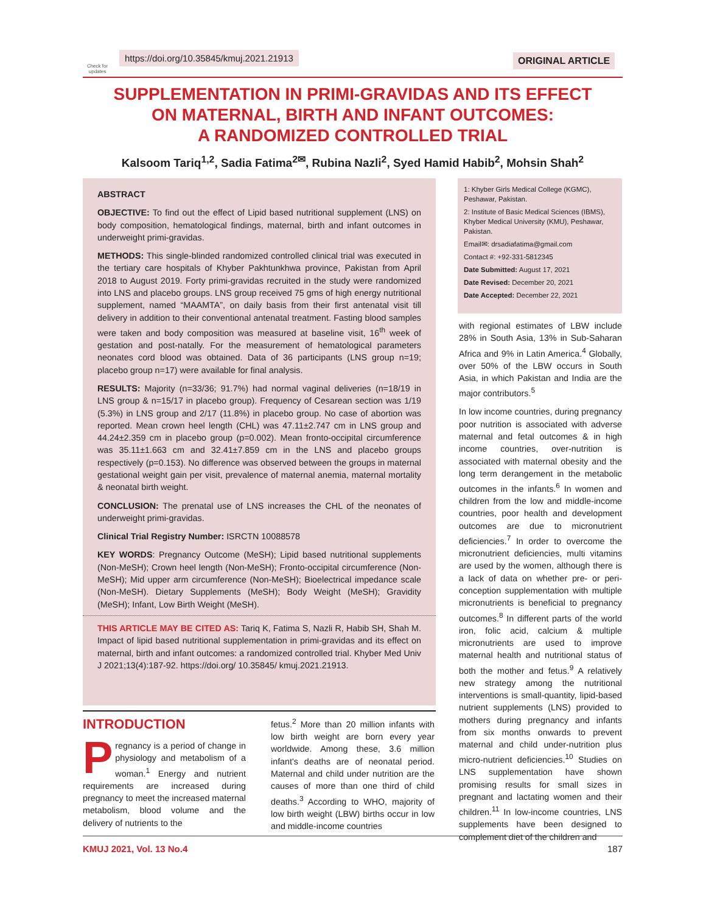Check for updates
https://doi.org/10.35845/kmuj.2021.21913
ORIGINAL ARTICLE
SUPPLEMENTATION IN PRIMI-GRAVIDAS AND ITS EFFECT
ON MATERNAL, BIRTH AND INFANT OUTCOMES:
A RANDOMIZED CONTROLLED TRIAL
Kalsoom Tariq<sup>1,2</sup>, Sadia Fatima<sup>2✉</sup>, Rubina Nazli<sup>2</sup>, Syed Hamid Habib<sup>2</sup>, Mohsin Shah<sup>2</sup>
ABSTRACT
OBJECTIVE: To find out the effect of Lipid based nutritional supplement (LNS) on body composition, hematological findings, maternal, birth and infant outcomes in underweight primi-gravidas.
METHODS: This single-blinded randomized controlled clinical trial was executed in the tertiary care hospitals of Khyber Pakhtunkhwa province, Pakistan from April 2018 to August 2019. Forty primi-gravidas recruited in the study were randomized into LNS and placebo groups. LNS group received 75 gms of high energy nutritional supplement, named “MAAMTA”, on daily basis from their first antenatal visit till delivery in addition to their conventional antenatal treatment. Fasting blood samples were taken and body composition was measured at baseline visit, 16<sup>th</sup> week of gestation and post-natally. For the measurement of hematological parameters neonates cord blood was obtained. Data of 36 participants (LNS group n=19; placebo group n=17) were available for final analysis.
RESULTS: Majority (n=33/36; 91.7%) had normal vaginal deliveries (n=18/19 in LNS group & n=15/17 in placebo group). Frequency of Cesarean section was 1/19 (5.3%) in LNS group and 2/17 (11.8%) in placebo group. No case of abortion was reported. Mean crown heel length (CHL) was 47.11±2.747 cm in LNS group and 44.24±2.359 cm in placebo group (p=0.002). Mean fronto-occipital circumference was 35.11±1.663 cm and 32.41±7.859 cm in the LNS and placebo groups respectively (p=0.153). No difference was observed between the groups in maternal gestational weight gain per visit, prevalence of maternal anemia, maternal mortality & neonatal birth weight.
CONCLUSION: The prenatal use of LNS increases the CHL of the neonates of underweight primi-gravidas.
Clinical Trial Registry Number: ISRCTN 10088578
KEY WORDS: Pregnancy Outcome (MeSH); Lipid based nutritional supplements (Non-MeSH); Crown heel length (Non-MeSH); Fronto-occipital circumference (Non-MeSH); Mid upper arm circumference (Non-MeSH); Bioelectrical impedance scale (Non-MeSH). Dietary Supplements (MeSH); Body Weight (MeSH); Gravidity (MeSH); Infant, Low Birth Weight (MeSH).
THIS ARTICLE MAY BE CITED AS: Tariq K, Fatima S, Nazli R, Habib SH, Shah M. Impact of lipid based nutritional supplementation in primi-gravidas and its effect on maternal, birth and infant outcomes: a randomized controlled trial. Khyber Med Univ J 2021;13(4):187-92. https://doi.org/ 10.35845/ kmuj.2021.21913.
1: Khyber Girls Medical College (KGMC), Peshawar, Pakistan.
2: Institute of Basic Medical Sciences (IBMS), Khyber Medical University (KMU), Peshawar, Pakistan.
Email✉: drsadiafatima@gmail.com
Contact #: +92-331-5812345
Date Submitted: August 17, 2021
Date Revised: December 20, 2021
Date Accepted: December 22, 2021
with regional estimates of LBW include 28% in South Asia, 13% in Sub-Saharan Africa and 9% in Latin America.<sup>4</sup> Globally, over 50% of the LBW occurs in South Asia, in which Pakistan and India are the major contributors.<sup>5</sup>
In low income countries, during pregnancy poor nutrition is associated with adverse maternal and fetal outcomes & in high income countries, over-nutrition is associated with maternal obesity and the long term derangement in the metabolic outcomes in the infants.<sup>6</sup> In women and children from the low and middle-income countries, poor health and development outcomes are due to micronutrient deficiencies.<sup>7</sup> In order to overcome the micronutrient deficiencies, multi vitamins are used by the women, although there is a lack of data on whether pre- or peri-conception supplementation with multiple micronutrients is beneficial to pregnancy outcomes.<sup>8</sup> In different parts of the world iron, folic acid, calcium & multiple micronutrients are used to improve maternal health and nutritional status of both the mother and fetus.<sup>9</sup> A relatively new strategy among the nutritional interventions is small-quantity, lipid-based nutrient supplements (LNS) provided to mothers during pregnancy and infants from six months onwards to prevent maternal and child under-nutrition plus micro-nutrient deficiencies.<sup>10</sup> Studies on LNS supplementation have shown promising results for small sizes in pregnant and lactating women and their children.<sup>11</sup> In low-income countries, LNS supplements have been designed to complement diet of the children and
INTRODUCTION
Pregnancy is a period of change in physiology and metabolism of a woman.<sup>1</sup> Energy and nutrient requirements are increased during pregnancy to meet the increased maternal metabolism, blood volume and the delivery of nutrients to the
fetus.<sup>2</sup> More than 20 million infants with low birth weight are born every year worldwide. Among these, 3.6 million infant's deaths are of neonatal period. Maternal and child under nutrition are the causes of more than one third of child deaths.<sup>3</sup> According to WHO, majority of low birth weight (LBW) births occur in low and middle-income countries
KMUJ 2021, Vol. 13 No.4 187